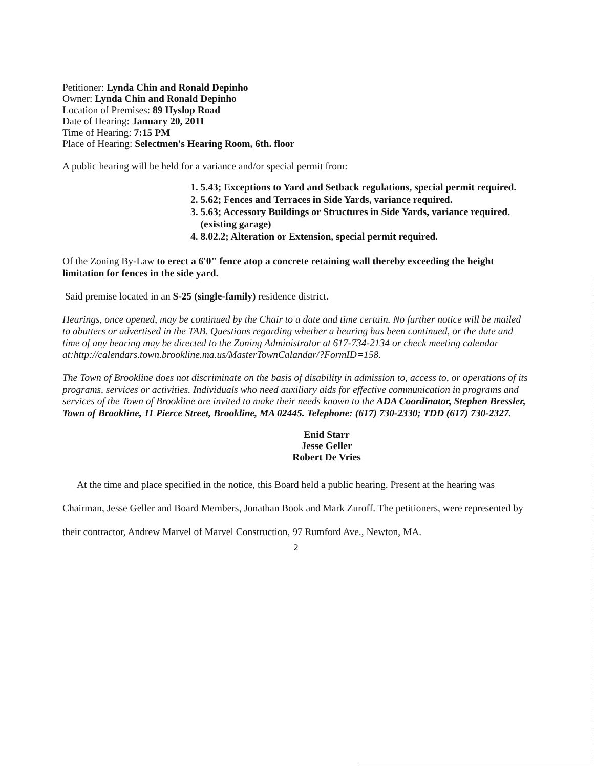Petitioner: Lynda Chin and Ronald Depinho
Owner: Lynda Chin and Ronald Depinho
Location of Premises: 89 Hyslop Road
Date of Hearing: January 20, 2011
Time of Hearing: 7:15 PM
Place of Hearing: Selectmen's Hearing Room, 6th. floor
A public hearing will be held for a variance and/or special permit from:
1. 5.43; Exceptions to Yard and Setback regulations, special permit required.
2. 5.62; Fences and Terraces in Side Yards, variance required.
3. 5.63; Accessory Buildings or Structures in Side Yards, variance required.
(existing garage)
4. 8.02.2; Alteration or Extension, special permit required.
Of the Zoning By-Law to erect a 6'0" fence atop a concrete retaining wall thereby exceeding the height limitation for fences in the side yard.
Said premise located in an S-25 (single-family) residence district.
Hearings, once opened, may be continued by the Chair to a date and time certain. No further notice will be mailed to abutters or advertised in the TAB. Questions regarding whether a hearing has been continued, or the date and time of any hearing may be directed to the Zoning Administrator at 617-734-2134 or check meeting calendar at:http://calendars.town.brookline.ma.us/MasterTownCalandar/?FormID=158.
The Town of Brookline does not discriminate on the basis of disability in admission to, access to, or operations of its programs, services or activities. Individuals who need auxiliary aids for effective communication in programs and services of the Town of Brookline are invited to make their needs known to the ADA Coordinator, Stephen Bressler, Town of Brookline, 11 Pierce Street, Brookline, MA 02445. Telephone: (617) 730-2330; TDD (617) 730-2327.
Enid Starr
Jesse Geller
Robert De Vries
At the time and place specified in the notice, this Board held a public hearing. Present at the hearing was Chairman, Jesse Geller and Board Members, Jonathan Book and Mark Zuroff. The petitioners, were represented by their contractor, Andrew Marvel of Marvel Construction, 97 Rumford Ave., Newton, MA.
2